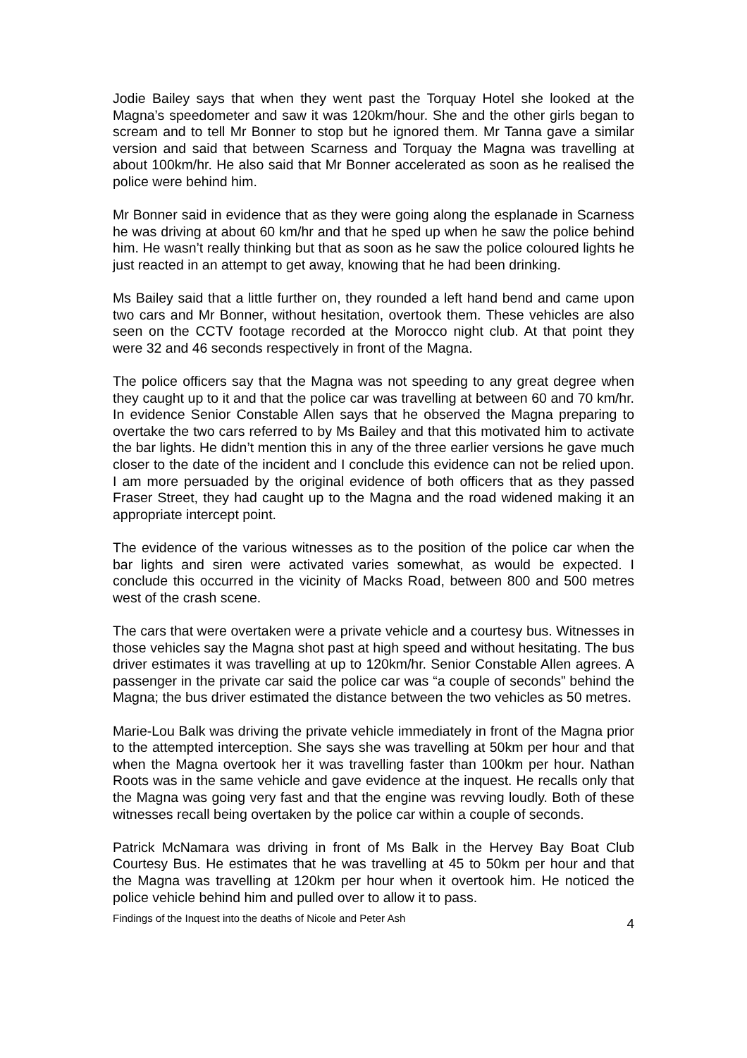Jodie Bailey says that when they went past the Torquay Hotel she looked at the Magna’s speedometer and saw it was 120km/hour. She and the other girls began to scream and to tell Mr Bonner to stop but he ignored them. Mr Tanna gave a similar version and said that between Scarness and Torquay the Magna was travelling at about 100km/hr. He also said that Mr Bonner accelerated as soon as he realised the police were behind him.
Mr Bonner said in evidence that as they were going along the esplanade in Scarness he was driving at about 60 km/hr and that he sped up when he saw the police behind him. He wasn’t really thinking but that as soon as he saw the police coloured lights he just reacted in an attempt to get away, knowing that he had been drinking.
Ms Bailey said that a little further on, they rounded a left hand bend and came upon two cars and Mr Bonner, without hesitation, overtook them. These vehicles are also seen on the CCTV footage recorded at the Morocco night club. At that point they were 32 and 46 seconds respectively in front of the Magna.
The police officers say that the Magna was not speeding to any great degree when they caught up to it and that the police car was travelling at between 60 and 70 km/hr. In evidence Senior Constable Allen says that he observed the Magna preparing to overtake the two cars referred to by Ms Bailey and that this motivated him to activate the bar lights. He didn’t mention this in any of the three earlier versions he gave much closer to the date of the incident and I conclude this evidence can not be relied upon. I am more persuaded by the original evidence of both officers that as they passed Fraser Street, they had caught up to the Magna and the road widened making it an appropriate intercept point.
The evidence of the various witnesses as to the position of the police car when the bar lights and siren were activated varies somewhat, as would be expected. I conclude this occurred in the vicinity of Macks Road, between 800 and 500 metres west of the crash scene.
The cars that were overtaken were a private vehicle and a courtesy bus. Witnesses in those vehicles say the Magna shot past at high speed and without hesitating. The bus driver estimates it was travelling at up to 120km/hr. Senior Constable Allen agrees. A passenger in the private car said the police car was “a couple of seconds” behind the Magna; the bus driver estimated the distance between the two vehicles as 50 metres.
Marie-Lou Balk was driving the private vehicle immediately in front of the Magna prior to the attempted interception. She says she was travelling at 50km per hour and that when the Magna overtook her it was travelling faster than 100km per hour. Nathan Roots was in the same vehicle and gave evidence at the inquest. He recalls only that the Magna was going very fast and that the engine was revving loudly. Both of these witnesses recall being overtaken by the police car within a couple of seconds.
Patrick McNamara was driving in front of Ms Balk in the Hervey Bay Boat Club Courtesy Bus. He estimates that he was travelling at 45 to 50km per hour and that the Magna was travelling at 120km per hour when it overtook him. He noticed the police vehicle behind him and pulled over to allow it to pass.
Findings of the Inquest into the deaths of Nicole and Peter Ash 4